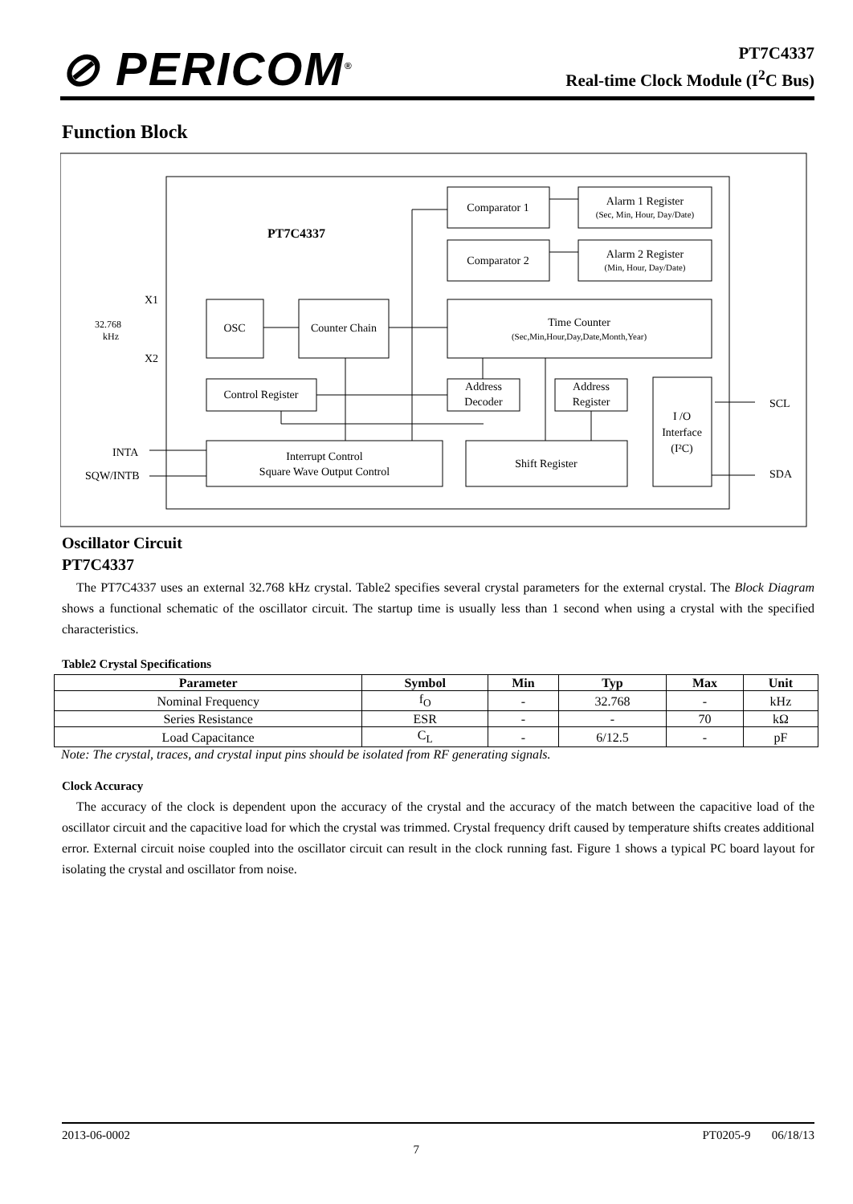⊘ PERICOM<sup>®</sup>
PT7C4337
Real-time Clock Module (I<sup>2</sup>C Bus)
Function Block
PT7C4337
Comparator 1
Alarm 1 Register
(Sec, Min, Hour, Day/Date)
Comparator 2
Alarm 2 Register
(Min, Hour, Day/Date)
OSC
Counter Chain
Time Counter
(Sec,Min,Hour,Day,Date,Month,Year)
Control Register
Address
Decoder
Address
Register
I /O
Interface
(I²C)
Interrupt Control
Square Wave Output Control
Shift Register
X1
X2
32.768
kHz
INTA
SQW/INTB
SCL
SDA
Oscillator Circuit
PT7C4337
The PT7C4337 uses an external 32.768 kHz crystal. Table2 specifies several crystal parameters for the external crystal. The Block Diagram shows a functional schematic of the oscillator circuit. The startup time is usually less than 1 second when using a crystal with the specified characteristics.
Table2 Crystal Specifications
| Parameter | Symbol | Min | Typ | Max | Unit |
| --- | --- | --- | --- | --- | --- |
| Nominal Frequency | f<sub>O</sub> | - | 32.768 | - | kHz |
| Series Resistance | ESR | - | - | 70 | kΩ |
| Load Capacitance | C<sub>L</sub> | - | 6/12.5 | - | pF |
Note: The crystal, traces, and crystal input pins should be isolated from RF generating signals.
Clock Accuracy
The accuracy of the clock is dependent upon the accuracy of the crystal and the accuracy of the match between the capacitive load of the oscillator circuit and the capacitive load for which the crystal was trimmed. Crystal frequency drift caused by temperature shifts creates additional error. External circuit noise coupled into the oscillator circuit can result in the clock running fast. Figure 1 shows a typical PC board layout for isolating the crystal and oscillator from noise.
2013-06-0002 7 PT0205-9 06/18/13